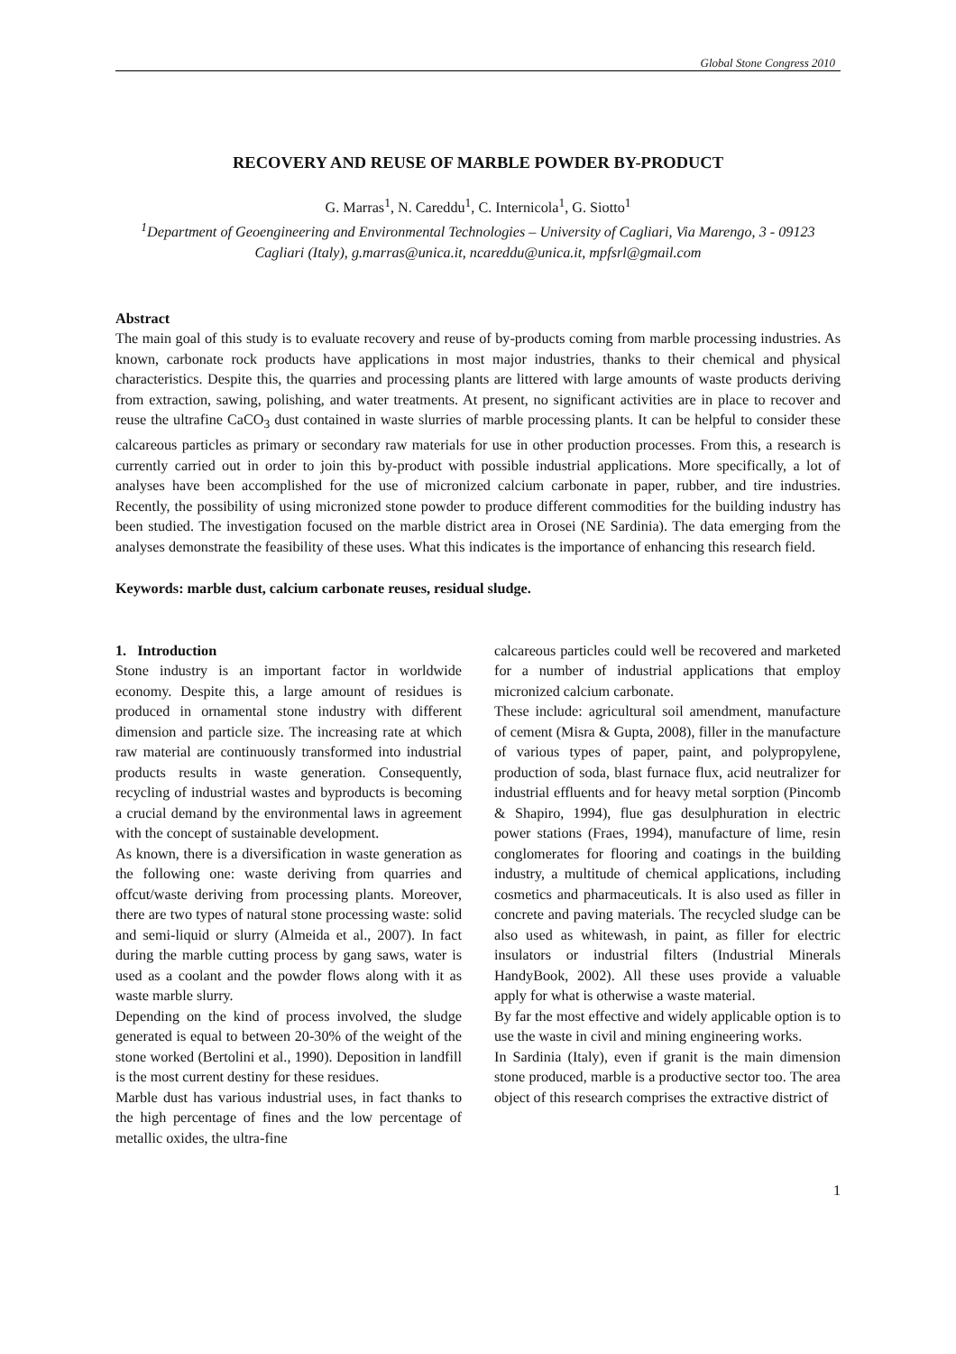Global Stone Congress 2010
RECOVERY AND REUSE OF MARBLE POWDER BY-PRODUCT
G. Marras<sup>1</sup>, N. Careddu<sup>1</sup>, C. Internicola<sup>1</sup>, G. Siotto<sup>1</sup>
<sup>1</sup> Department of Geoengineering and Environmental Technologies – University of Cagliari, Via Marengo, 3 - 09123 Cagliari (Italy), g.marras@unica.it, ncareddu@unica.it, mpfsrl@gmail.com
Abstract
The main goal of this study is to evaluate recovery and reuse of by-products coming from marble processing industries. As known, carbonate rock products have applications in most major industries, thanks to their chemical and physical characteristics. Despite this, the quarries and processing plants are littered with large amounts of waste products deriving from extraction, sawing, polishing, and water treatments. At present, no significant activities are in place to recover and reuse the ultrafine CaCO<sub>3</sub> dust contained in waste slurries of marble processing plants. It can be helpful to consider these calcareous particles as primary or secondary raw materials for use in other production processes. From this, a research is currently carried out in order to join this by-product with possible industrial applications. More specifically, a lot of analyses have been accomplished for the use of micronized calcium carbonate in paper, rubber, and tire industries. Recently, the possibility of using micronized stone powder to produce different commodities for the building industry has been studied. The investigation focused on the marble district area in Orosei (NE Sardinia). The data emerging from the analyses demonstrate the feasibility of these uses. What this indicates is the importance of enhancing this research field.
Keywords: marble dust, calcium carbonate reuses, residual sludge.
1. Introduction
Stone industry is an important factor in worldwide economy. Despite this, a large amount of residues is produced in ornamental stone industry with different dimension and particle size. The increasing rate at which raw material are continuously transformed into industrial products results in waste generation. Consequently, recycling of industrial wastes and byproducts is becoming a crucial demand by the environmental laws in agreement with the concept of sustainable development.
As known, there is a diversification in waste generation as the following one: waste deriving from quarries and offcut/waste deriving from processing plants. Moreover, there are two types of natural stone processing waste: solid and semi-liquid or slurry (Almeida et al., 2007). In fact during the marble cutting process by gang saws, water is used as a coolant and the powder flows along with it as waste marble slurry.
Depending on the kind of process involved, the sludge generated is equal to between 20-30% of the weight of the stone worked (Bertolini et al., 1990). Deposition in landfill is the most current destiny for these residues.
Marble dust has various industrial uses, in fact thanks to the high percentage of fines and the low percentage of metallic oxides, the ultra-fine
calcareous particles could well be recovered and marketed for a number of industrial applications that employ micronized calcium carbonate.
These include: agricultural soil amendment, manufacture of cement (Misra & Gupta, 2008), filler in the manufacture of various types of paper, paint, and polypropylene, production of soda, blast furnace flux, acid neutralizer for industrial effluents and for heavy metal sorption (Pincomb & Shapiro, 1994), flue gas desulphuration in electric power stations (Fraes, 1994), manufacture of lime, resin conglomerates for flooring and coatings in the building industry, a multitude of chemical applications, including cosmetics and pharmaceuticals. It is also used as filler in concrete and paving materials. The recycled sludge can be also used as whitewash, in paint, as filler for electric insulators or industrial filters (Industrial Minerals HandyBook, 2002). All these uses provide a valuable apply for what is otherwise a waste material.
By far the most effective and widely applicable option is to use the waste in civil and mining engineering works.
In Sardinia (Italy), even if granit is the main dimension stone produced, marble is a productive sector too. The area object of this research comprises the extractive district of
1